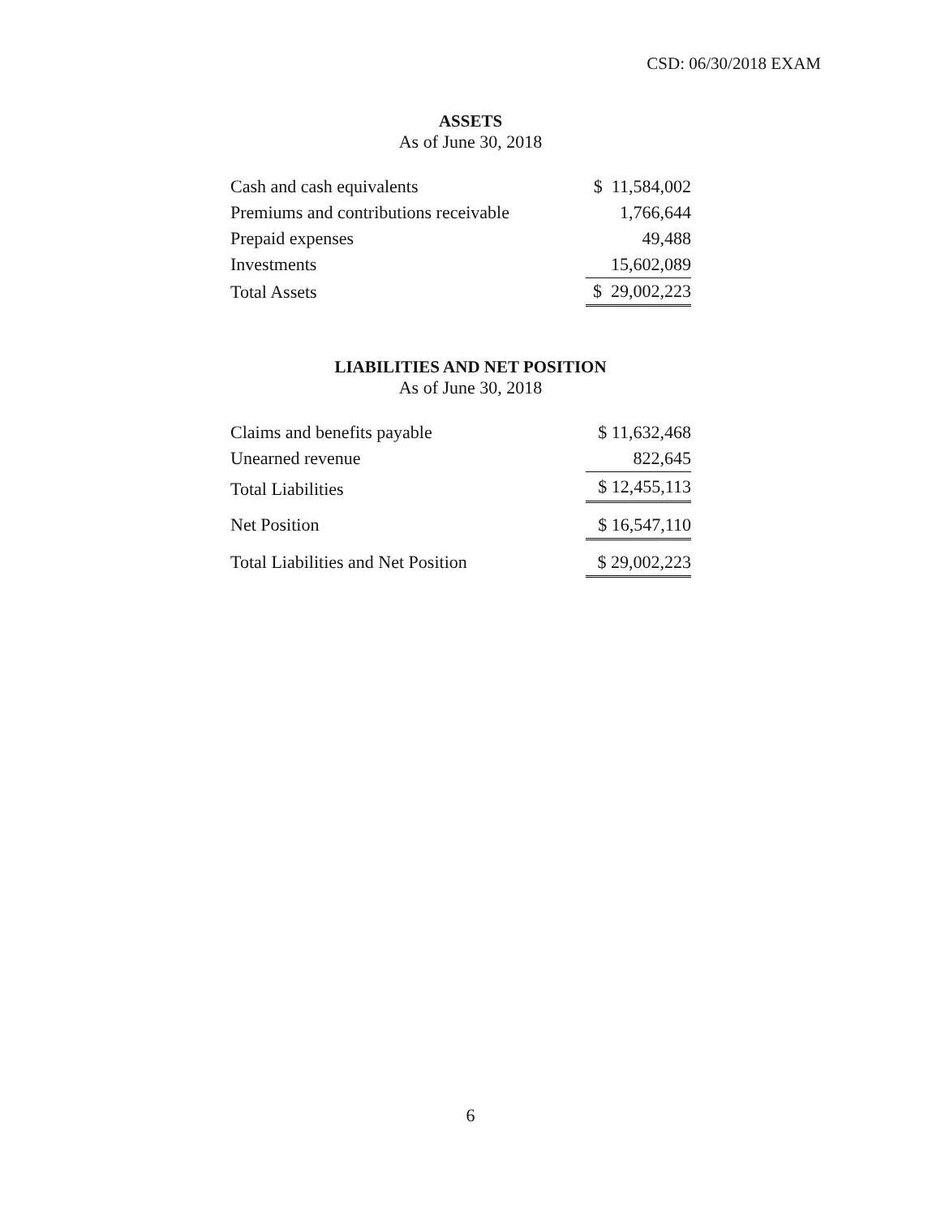CSD: 06/30/2018 EXAM
ASSETS
As of June 30, 2018
| Cash and cash equivalents | $ 11,584,002 |
| Premiums and contributions receivable | 1,766,644 |
| Prepaid expenses | 49,488 |
| Investments | 15,602,089 |
| Total Assets | $ 29,002,223 |
LIABILITIES AND NET POSITION
As of June 30, 2018
| Claims and benefits payable | $ 11,632,468 |
| Unearned revenue | 822,645 |
| Total Liabilities | $ 12,455,113 |
| Net Position | $ 16,547,110 |
| Total Liabilities and Net Position | $ 29,002,223 |
6